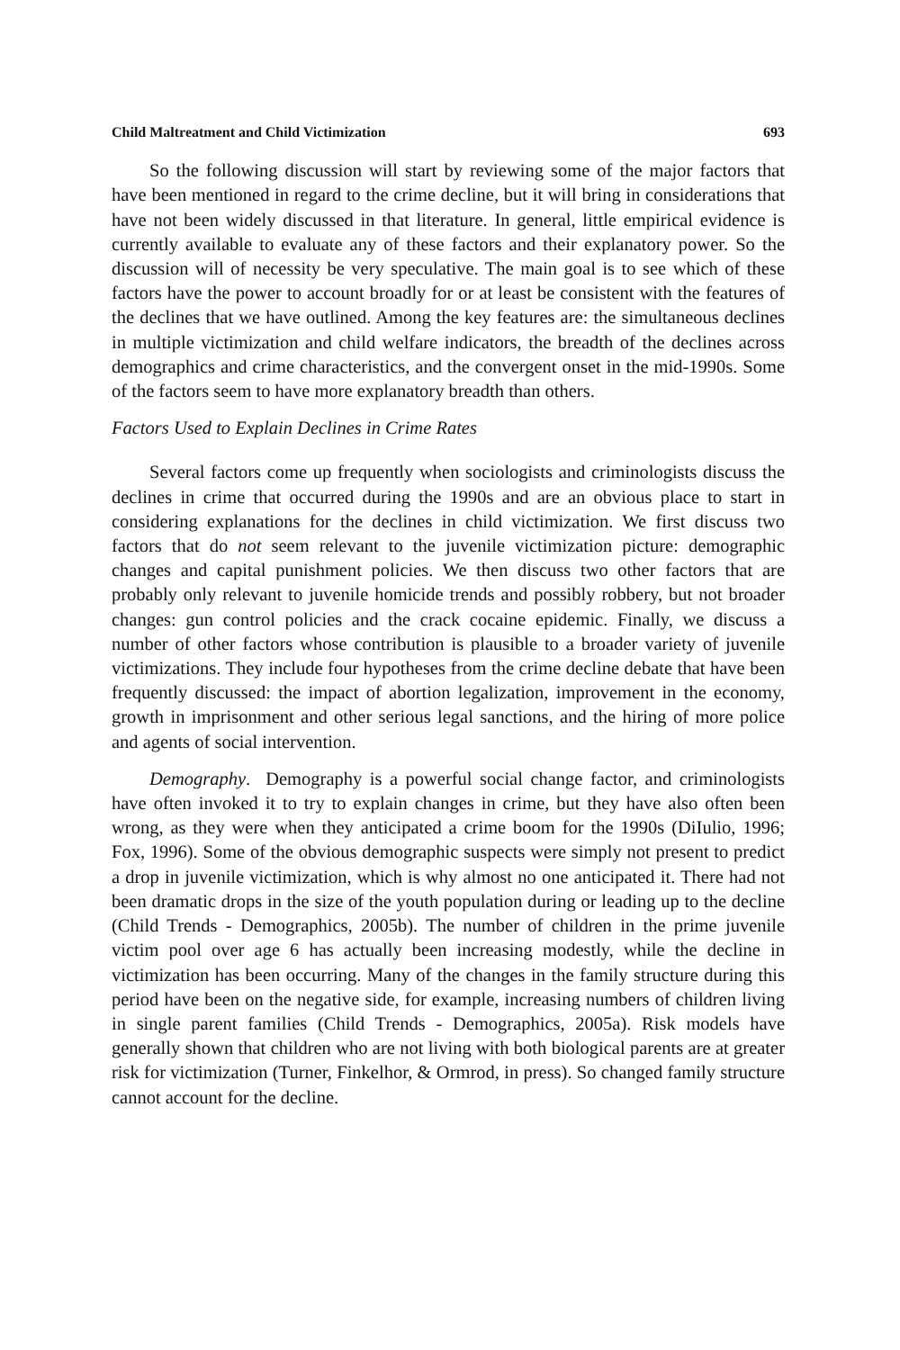Child Maltreatment and Child Victimization 693
So the following discussion will start by reviewing some of the major factors that have been mentioned in regard to the crime decline, but it will bring in considerations that have not been widely discussed in that literature. In general, little empirical evidence is currently available to evaluate any of these factors and their explanatory power. So the discussion will of necessity be very speculative. The main goal is to see which of these factors have the power to account broadly for or at least be consistent with the features of the declines that we have outlined. Among the key features are: the simultaneous declines in multiple victimization and child welfare indicators, the breadth of the declines across demographics and crime characteristics, and the convergent onset in the mid-1990s. Some of the factors seem to have more explanatory breadth than others.
Factors Used to Explain Declines in Crime Rates
Several factors come up frequently when sociologists and criminologists discuss the declines in crime that occurred during the 1990s and are an obvious place to start in considering explanations for the declines in child victimization. We first discuss two factors that do not seem relevant to the juvenile victimization picture: demographic changes and capital punishment policies. We then discuss two other factors that are probably only relevant to juvenile homicide trends and possibly robbery, but not broader changes: gun control policies and the crack cocaine epidemic. Finally, we discuss a number of other factors whose contribution is plausible to a broader variety of juvenile victimizations. They include four hypotheses from the crime decline debate that have been frequently discussed: the impact of abortion legalization, improvement in the economy, growth in imprisonment and other serious legal sanctions, and the hiring of more police and agents of social intervention.
Demography. Demography is a powerful social change factor, and criminologists have often invoked it to try to explain changes in crime, but they have also often been wrong, as they were when they anticipated a crime boom for the 1990s (DiIulio, 1996; Fox, 1996). Some of the obvious demographic suspects were simply not present to predict a drop in juvenile victimization, which is why almost no one anticipated it. There had not been dramatic drops in the size of the youth population during or leading up to the decline (Child Trends - Demographics, 2005b). The number of children in the prime juvenile victim pool over age 6 has actually been increasing modestly, while the decline in victimization has been occurring. Many of the changes in the family structure during this period have been on the negative side, for example, increasing numbers of children living in single parent families (Child Trends - Demographics, 2005a). Risk models have generally shown that children who are not living with both biological parents are at greater risk for victimization (Turner, Finkelhor, & Ormrod, in press). So changed family structure cannot account for the decline.